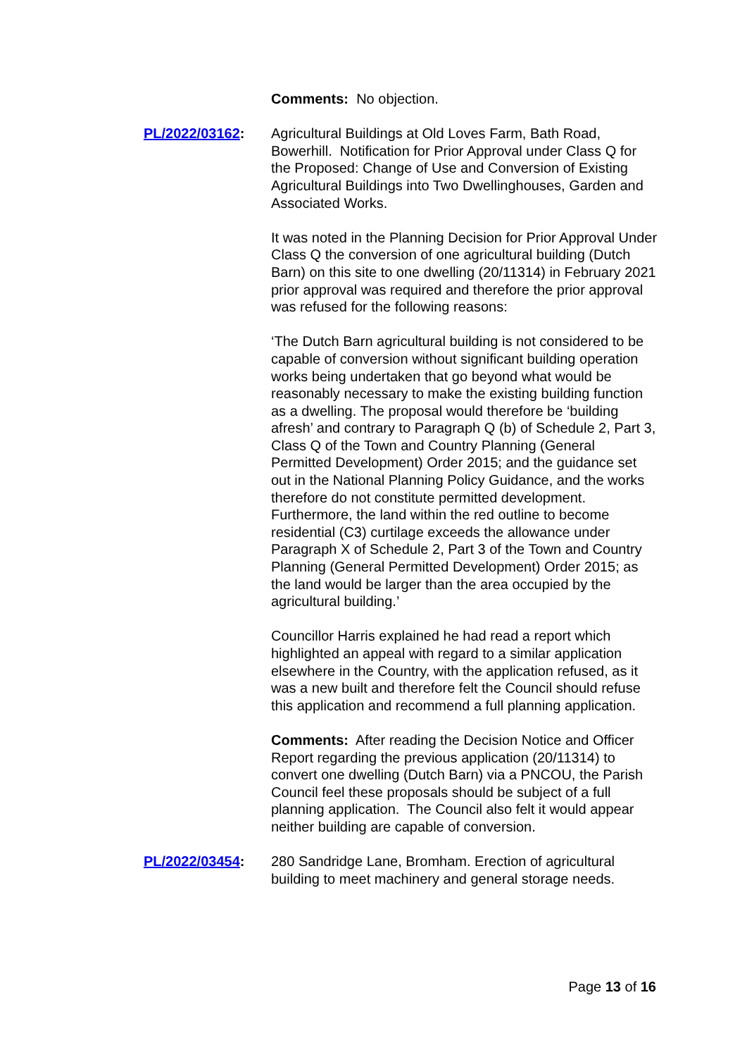Comments: No objection.
PL/2022/03162: Agricultural Buildings at Old Loves Farm, Bath Road, Bowerhill. Notification for Prior Approval under Class Q for the Proposed: Change of Use and Conversion of Existing Agricultural Buildings into Two Dwellinghouses, Garden and Associated Works.
It was noted in the Planning Decision for Prior Approval Under Class Q the conversion of one agricultural building (Dutch Barn) on this site to one dwelling (20/11314) in February 2021 prior approval was required and therefore the prior approval was refused for the following reasons:
‘The Dutch Barn agricultural building is not considered to be capable of conversion without significant building operation works being undertaken that go beyond what would be reasonably necessary to make the existing building function as a dwelling. The proposal would therefore be ‘building afresh’ and contrary to Paragraph Q (b) of Schedule 2, Part 3, Class Q of the Town and Country Planning (General Permitted Development) Order 2015; and the guidance set out in the National Planning Policy Guidance, and the works therefore do not constitute permitted development. Furthermore, the land within the red outline to become residential (C3) curtilage exceeds the allowance under Paragraph X of Schedule 2, Part 3 of the Town and Country Planning (General Permitted Development) Order 2015; as the land would be larger than the area occupied by the agricultural building.’
Councillor Harris explained he had read a report which highlighted an appeal with regard to a similar application elsewhere in the Country, with the application refused, as it was a new built and therefore felt the Council should refuse this application and recommend a full planning application.
Comments: After reading the Decision Notice and Officer Report regarding the previous application (20/11314) to convert one dwelling (Dutch Barn) via a PNCOU, the Parish Council feel these proposals should be subject of a full planning application. The Council also felt it would appear neither building are capable of conversion.
PL/2022/03454: 280 Sandridge Lane, Bromham. Erection of agricultural building to meet machinery and general storage needs.
Page 13 of 16